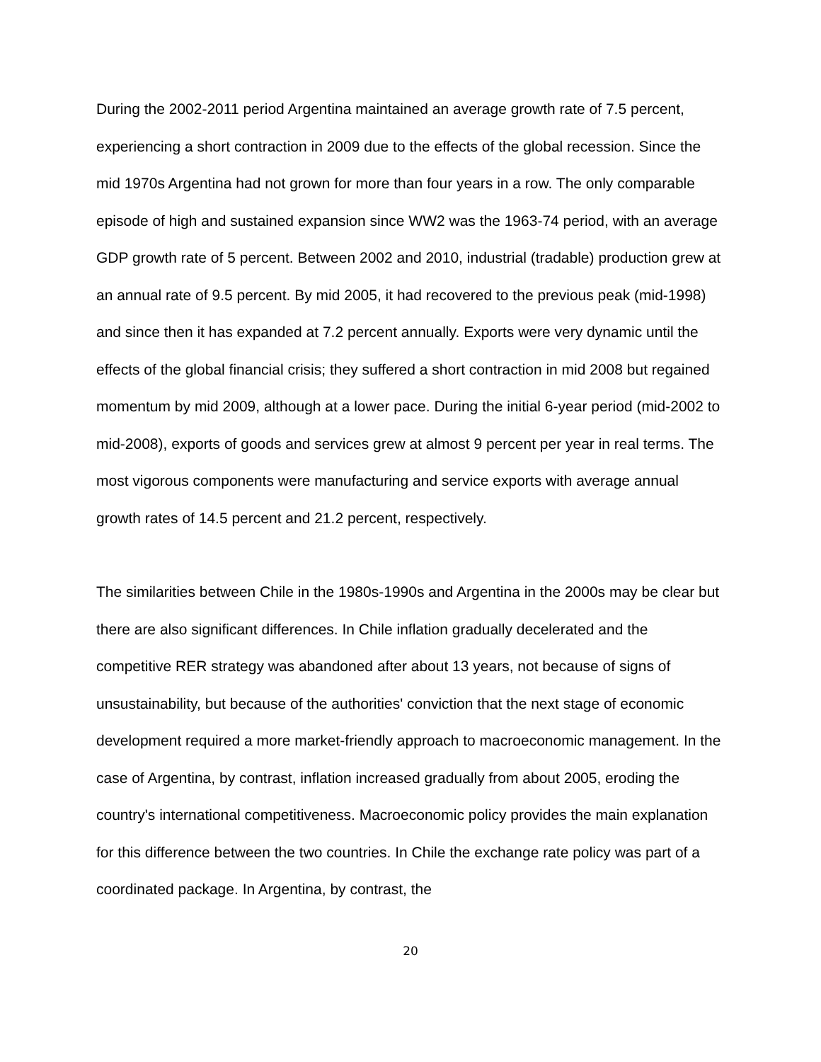During the 2002-2011 period Argentina maintained an average growth rate of 7.5 percent, experiencing a short contraction in 2009 due to the effects of the global recession. Since the mid 1970s Argentina had not grown for more than four years in a row. The only comparable episode of high and sustained expansion since WW2 was the 1963-74 period, with an average GDP growth rate of 5 percent. Between 2002 and 2010, industrial (tradable) production grew at an annual rate of 9.5 percent. By mid 2005, it had recovered to the previous peak (mid-1998) and since then it has expanded at 7.2 percent annually. Exports were very dynamic until the effects of the global financial crisis; they suffered a short contraction in mid 2008 but regained momentum by mid 2009, although at a lower pace. During the initial 6-year period (mid-2002 to mid-2008), exports of goods and services grew at almost 9 percent per year in real terms. The most vigorous components were manufacturing and service exports with average annual growth rates of 14.5 percent and 21.2 percent, respectively.
The similarities between Chile in the 1980s-1990s and Argentina in the 2000s may be clear but there are also significant differences. In Chile inflation gradually decelerated and the competitive RER strategy was abandoned after about 13 years, not because of signs of unsustainability, but because of the authorities' conviction that the next stage of economic development required a more market-friendly approach to macroeconomic management. In the case of Argentina, by contrast, inflation increased gradually from about 2005, eroding the country's international competitiveness. Macroeconomic policy provides the main explanation for this difference between the two countries. In Chile the exchange rate policy was part of a coordinated package. In Argentina, by contrast, the
20